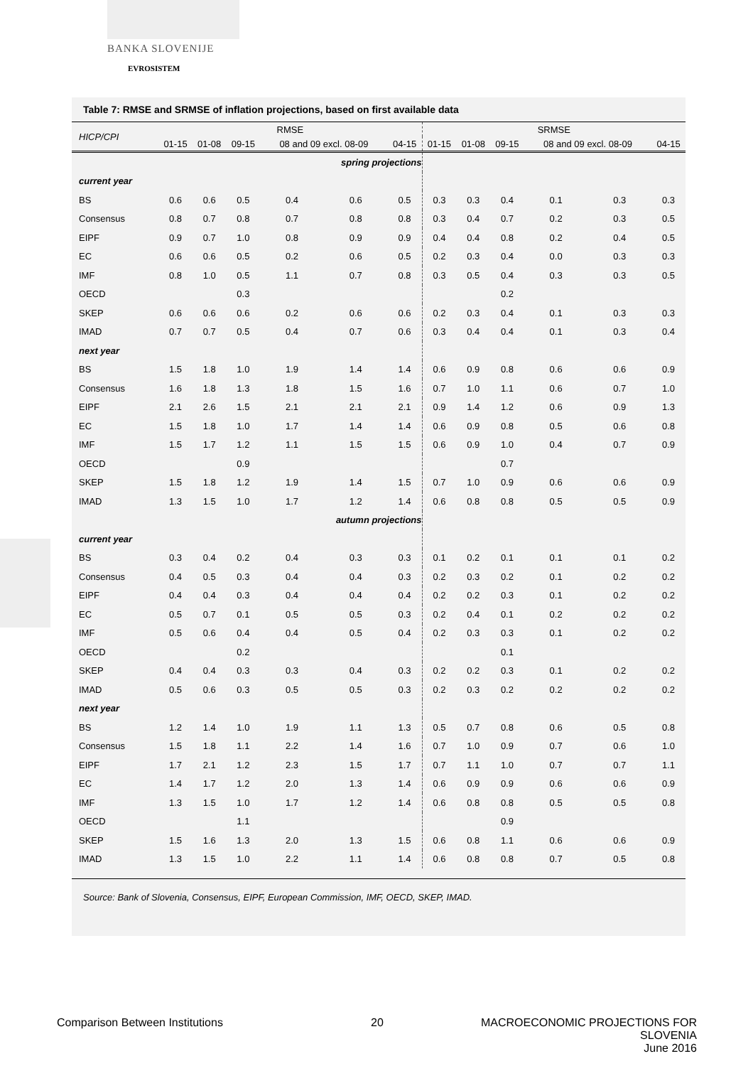BANKA SLOVENIJE
EVROSISTEM
Table 7: RMSE and SRMSE of inflation projections, based on first available data
| HICP/CPI | RMSE | | | | | | SRMSE | | | | | |
| --- | --- | --- | --- | --- | --- | --- | --- | --- | --- | --- | --- | --- |
| | 01-15 | 01-08 | 09-15 | 08 and 09 excl. 08-09 | | 04-15 | 01-15 | 01-08 | 09-15 | 08 and 09 excl. 08-09 | | 04-15 |
| spring projections | | | | | | | | | | | | |
| current year | | | | | | | | | | | | |
| BS | 0.6 | 0.6 | 0.5 | 0.4 | 0.6 | 0.5 | 0.3 | 0.3 | 0.4 | 0.1 | 0.3 | 0.3 |
| Consensus | 0.8 | 0.7 | 0.8 | 0.7 | 0.8 | 0.8 | 0.3 | 0.4 | 0.7 | 0.2 | 0.3 | 0.5 |
| EIPF | 0.9 | 0.7 | 1.0 | 0.8 | 0.9 | 0.9 | 0.4 | 0.4 | 0.8 | 0.2 | 0.4 | 0.5 |
| EC | 0.6 | 0.6 | 0.5 | 0.2 | 0.6 | 0.5 | 0.2 | 0.3 | 0.4 | 0.0 | 0.3 | 0.3 |
| IMF | 0.8 | 1.0 | 0.5 | 1.1 | 0.7 | 0.8 | 0.3 | 0.5 | 0.4 | 0.3 | 0.3 | 0.5 |
| OECD | | | 0.3 | | | | | | 0.2 | | | |
| SKEP | 0.6 | 0.6 | 0.6 | 0.2 | 0.6 | 0.6 | 0.2 | 0.3 | 0.4 | 0.1 | 0.3 | 0.3 |
| IMAD | 0.7 | 0.7 | 0.5 | 0.4 | 0.7 | 0.6 | 0.3 | 0.4 | 0.4 | 0.1 | 0.3 | 0.4 |
| next year | | | | | | | | | | | | |
| BS | 1.5 | 1.8 | 1.0 | 1.9 | 1.4 | 1.4 | 0.6 | 0.9 | 0.8 | 0.6 | 0.6 | 0.9 |
| Consensus | 1.6 | 1.8 | 1.3 | 1.8 | 1.5 | 1.6 | 0.7 | 1.0 | 1.1 | 0.6 | 0.7 | 1.0 |
| EIPF | 2.1 | 2.6 | 1.5 | 2.1 | 2.1 | 2.1 | 0.9 | 1.4 | 1.2 | 0.6 | 0.9 | 1.3 |
| EC | 1.5 | 1.8 | 1.0 | 1.7 | 1.4 | 1.4 | 0.6 | 0.9 | 0.8 | 0.5 | 0.6 | 0.8 |
| IMF | 1.5 | 1.7 | 1.2 | 1.1 | 1.5 | 1.5 | 0.6 | 0.9 | 1.0 | 0.4 | 0.7 | 0.9 |
| OECD | | | 0.9 | | | | | | 0.7 | | | |
| SKEP | 1.5 | 1.8 | 1.2 | 1.9 | 1.4 | 1.5 | 0.7 | 1.0 | 0.9 | 0.6 | 0.6 | 0.9 |
| IMAD | 1.3 | 1.5 | 1.0 | 1.7 | 1.2 | 1.4 | 0.6 | 0.8 | 0.8 | 0.5 | 0.5 | 0.9 |
| autumn projections | | | | | | | | | | | | |
| current year | | | | | | | | | | | | |
| BS | 0.3 | 0.4 | 0.2 | 0.4 | 0.3 | 0.3 | 0.1 | 0.2 | 0.1 | 0.1 | 0.1 | 0.2 |
| Consensus | 0.4 | 0.5 | 0.3 | 0.4 | 0.4 | 0.3 | 0.2 | 0.3 | 0.2 | 0.1 | 0.2 | 0.2 |
| EIPF | 0.4 | 0.4 | 0.3 | 0.4 | 0.4 | 0.4 | 0.2 | 0.2 | 0.3 | 0.1 | 0.2 | 0.2 |
| EC | 0.5 | 0.7 | 0.1 | 0.5 | 0.5 | 0.3 | 0.2 | 0.4 | 0.1 | 0.2 | 0.2 | 0.2 |
| IMF | 0.5 | 0.6 | 0.4 | 0.4 | 0.5 | 0.4 | 0.2 | 0.3 | 0.3 | 0.1 | 0.2 | 0.2 |
| OECD | | | 0.2 | | | | | | 0.1 | | | |
| SKEP | 0.4 | 0.4 | 0.3 | 0.3 | 0.4 | 0.3 | 0.2 | 0.2 | 0.3 | 0.1 | 0.2 | 0.2 |
| IMAD | 0.5 | 0.6 | 0.3 | 0.5 | 0.5 | 0.3 | 0.2 | 0.3 | 0.2 | 0.2 | 0.2 | 0.2 |
| next year | | | | | | | | | | | | |
| BS | 1.2 | 1.4 | 1.0 | 1.9 | 1.1 | 1.3 | 0.5 | 0.7 | 0.8 | 0.6 | 0.5 | 0.8 |
| Consensus | 1.5 | 1.8 | 1.1 | 2.2 | 1.4 | 1.6 | 0.7 | 1.0 | 0.9 | 0.7 | 0.6 | 1.0 |
| EIPF | 1.7 | 2.1 | 1.2 | 2.3 | 1.5 | 1.7 | 0.7 | 1.1 | 1.0 | 0.7 | 0.7 | 1.1 |
| EC | 1.4 | 1.7 | 1.2 | 2.0 | 1.3 | 1.4 | 0.6 | 0.9 | 0.9 | 0.6 | 0.6 | 0.9 |
| IMF | 1.3 | 1.5 | 1.0 | 1.7 | 1.2 | 1.4 | 0.6 | 0.8 | 0.8 | 0.5 | 0.5 | 0.8 |
| OECD | | | 1.1 | | | | | | 0.9 | | | |
| SKEP | 1.5 | 1.6 | 1.3 | 2.0 | 1.3 | 1.5 | 0.6 | 0.8 | 1.1 | 0.6 | 0.6 | 0.9 |
| IMAD | 1.3 | 1.5 | 1.0 | 2.2 | 1.1 | 1.4 | 0.6 | 0.8 | 0.8 | 0.7 | 0.5 | 0.8 |
Source: Bank of Slovenia, Consensus, EIPF, European Commission, IMF, OECD, SKEP, IMAD.
Comparison Between Institutions
20
MACROECONOMIC PROJECTIONS FOR SLOVENIA
June 2016